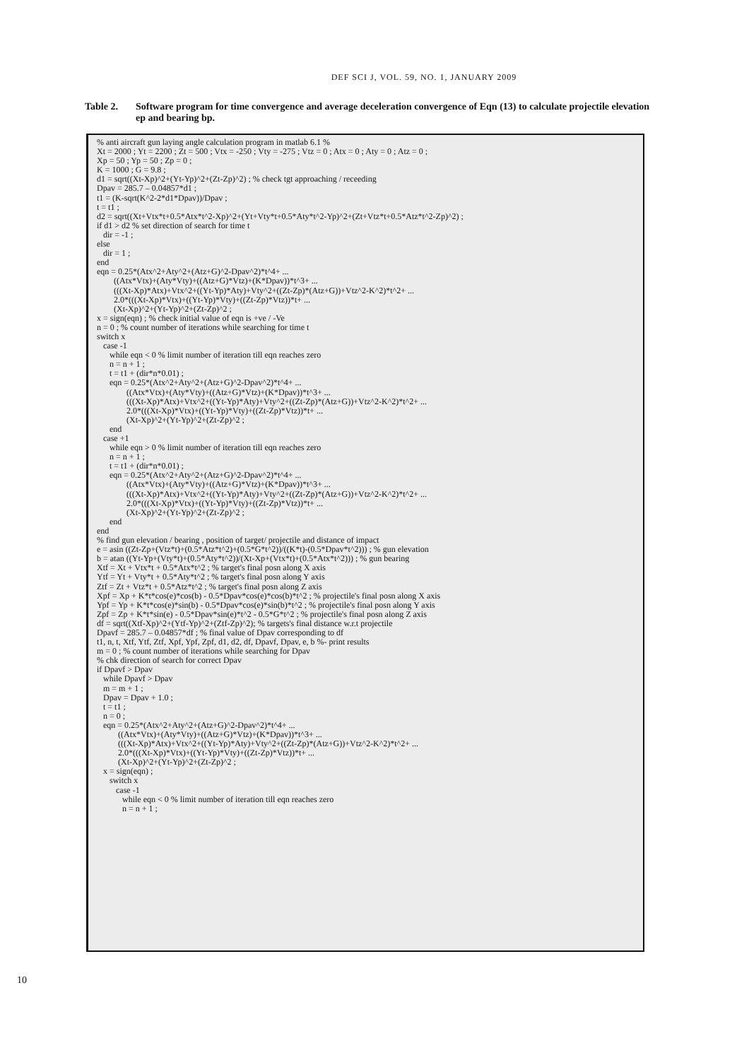DEF SCI J, VOL. 59, NO. 1, JANUARY 2009
Table 2. Software program for time convergence and average deceleration convergence of Eqn (13) to calculate projectile elevation ep and bearing bp.
% anti aircraft gun laying angle calculation program in matlab 6.1 %
Xt = 2000 ; Yt = 2200 ; Zt = 500 ; Vtx = -250 ; Vty = -275 ; Vtz = 0 ; Atx = 0 ; Aty = 0 ; Atz = 0 ;
Xp = 50 ; Yp = 50 ; Zp = 0 ;
K = 1000 ; G = 9.8 ;
d1 = sqrt((Xt-Xp)^2+(Yt-Yp)^2+(Zt-Zp)^2) ; % check tgt approaching / receeding
Dpav = 285.7 – 0.04857*d1 ;
t1 = (K-sqrt(K^2-2*d1*Dpav))/Dpav ;
t = t1 ;
d2 = sqrt((Xt+Vtx*t+0.5*Atx*t^2-Xp)^2+(Yt+Vty*t+0.5*Aty*t^2-Yp)^2+(Zt+Vtz*t+0.5*Atz*t^2-Zp)^2) ;
if d1 > d2 % set direction of search for time t
   dir = -1 ;
else
   dir = 1 ;
end
eqn = 0.25*(Atx^2+Aty^2+(Atz+G)^2-Dpav^2)*t^4+ ...
        ((Atx*Vtx)+(Aty*Vty)+((Atz+G)*Vtz)+(K*Dpav))*t^3+ ...
        (((Xt-Xp)*Atx)+Vtx^2+((Yt-Yp)*Aty)+Vty^2+((Zt-Zp)*(Atz+G))+Vtz^2-K^2)*t^2+ ...
        2.0*(((Xt-Xp)*Vtx)+((Yt-Yp)*Vty)+((Zt-Zp)*Vtz))*t+ ...
        (Xt-Xp)^2+(Yt-Yp)^2+(Zt-Zp)^2 ;
x = sign(eqn) ; % check initial value of eqn is +ve / -Ve
n = 0 ; % count number of iterations while searching for time t
switch x
   case -1
      while eqn < 0 % limit number of iteration till eqn reaches zero
      n = n + 1 ;
      t = t1 + (dir*n*0.01) ;
      eqn = 0.25*(Atx^2+Aty^2+(Atz+G)^2-Dpav^2)*t^4+ ...
              ((Atx*Vtx)+(Aty*Vty)+((Atz+G)*Vtz)+(K*Dpav))*t^3+ ...
              (((Xt-Xp)*Atx)+Vtx^2+((Yt-Yp)*Aty)+Vty^2+((Zt-Zp)*(Atz+G))+Vtz^2-K^2)*t^2+ ...
              2.0*(((Xt-Xp)*Vtx)+((Yt-Yp)*Vty)+((Zt-Zp)*Vtz))*t+ ...
              (Xt-Xp)^2+(Yt-Yp)^2+(Zt-Zp)^2 ;
      end
   case +1
      while eqn > 0 % limit number of iteration till eqn reaches zero
      n = n + 1 ;
      t = t1 + (dir*n*0.01) ;
      eqn = 0.25*(Atx^2+Aty^2+(Atz+G)^2-Dpav^2)*t^4+ ...
              ((Atx*Vtx)+(Aty*Vty)+((Atz+G)*Vtz)+(K*Dpav))*t^3+ ...
              (((Xt-Xp)*Atx)+Vtx^2+((Yt-Yp)*Aty)+Vty^2+((Zt-Zp)*(Atz+G))+Vtz^2-K^2)*t^2+ ...
              2.0*(((Xt-Xp)*Vtx)+((Yt-Yp)*Vty)+((Zt-Zp)*Vtz))*t+ ...
              (Xt-Xp)^2+(Yt-Yp)^2+(Zt-Zp)^2 ;
      end
end
% find gun elevation / bearing , position of target/ projectile and distance of impact
e = asin ((Zt-Zp+(Vtz*t)+(0.5*Atz*t^2)+(0.5*G*t^2))/((K*t)-(0.5*Dpav*t^2))) ; % gun elevation
b = atan ((Yt-Yp+(Vty*t)+(0.5*Aty*t^2))/(Xt-Xp+(Vtx*t)+(0.5*Atx*t^2))) ; % gun bearing
Xtf = Xt + Vtx*t + 0.5*Atx*t^2 ; % target's final posn along X axis
Ytf = Yt + Vty*t + 0.5*Aty*t^2 ; % target's final posn along Y axis
Ztf = Zt + Vtz*t + 0.5*Atz*t^2 ; % target's final posn along Z axis
Xpf = Xp + K*t*cos(e)*cos(b) - 0.5*Dpav*cos(e)*cos(b)*t^2 ; % projectile's final posn along X axis
Ypf = Yp + K*t*cos(e)*sin(b) - 0.5*Dpav*cos(e)*sin(b)*t^2 ; % projectile's final posn along Y axis
Zpf = Zp + K*t*sin(e) - 0.5*Dpav*sin(e)*t^2 - 0.5*G*t^2 ; % projectile's final posn along Z axis
df = sqrt((Xtf-Xp)^2+(Ytf-Yp)^2+(Ztf-Zp)^2); % targets's final distance w.r.t projectile
Dpavf = 285.7 – 0.04857*df ; % final value of Dpav corresponding to df
t1, n, t, Xtf, Ytf, Ztf, Xpf, Ypf, Zpf, d1, d2, df, Dpavf, Dpav, e, b %- print results
m = 0 ; % count number of iterations while searching for Dpav
% chk direction of search for correct Dpav
if Dpavf > Dpav
   while Dpavf > Dpav
   m = m + 1 ;
   Dpav = Dpav + 1.0 ;
   t = t1 ;
   n = 0 ;
   eqn = 0.25*(Atx^2+Aty^2+(Atz+G)^2-Dpav^2)*t^4+ ...
          ((Atx*Vtx)+(Aty*Vty)+((Atz+G)*Vtz)+(K*Dpav))*t^3+ ...
          (((Xt-Xp)*Atx)+Vtx^2+((Yt-Yp)*Aty)+Vty^2+((Zt-Zp)*(Atz+G))+Vtz^2-K^2)*t^2+ ...
          2.0*(((Xt-Xp)*Vtx)+((Yt-Yp)*Vty)+((Zt-Zp)*Vtz))*t+ ...
          (Xt-Xp)^2+(Yt-Yp)^2+(Zt-Zp)^2 ;
   x = sign(eqn) ;
      switch x
         case -1
            while eqn < 0 % limit number of iteration till eqn reaches zero
            n = n + 1 ;
10